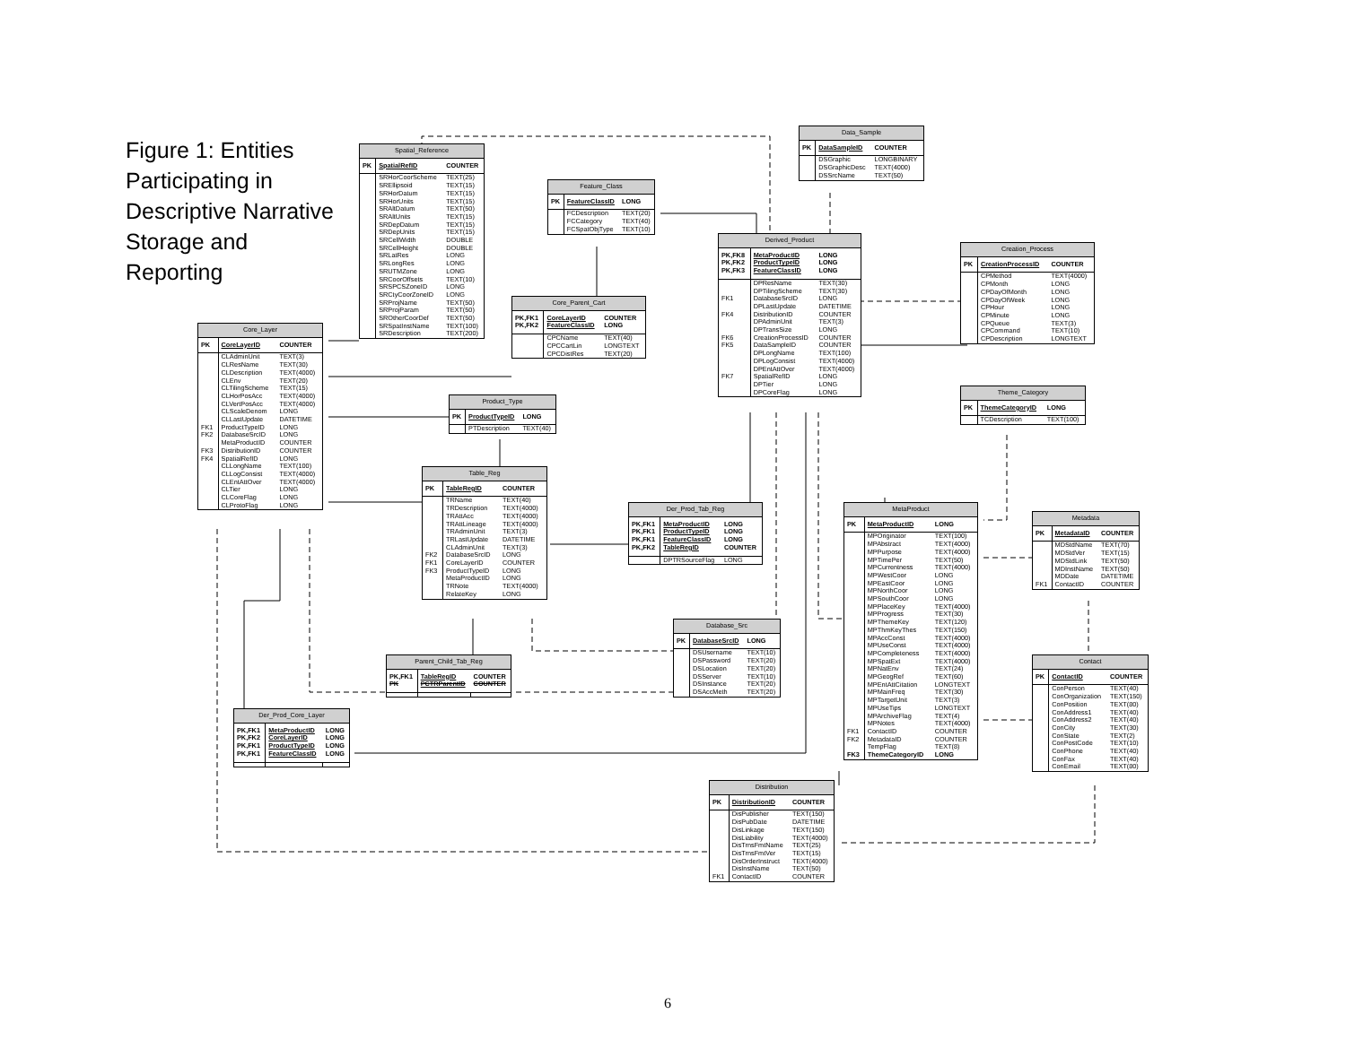Figure 1: Entities Participating in Descriptive Narrative Storage and Reporting
| Spatial_Reference | | |
| --- | --- | --- |
| PK | SpatialRefID | COUNTER |
| | SRHorCoorScheme | TEXT(25) |
| | SREllipsoid | TEXT(15) |
| | SRHorDatum | TEXT(15) |
| | SRHorUnits | TEXT(15) |
| | SRAltDatum | TEXT(50) |
| | SRAltUnits | TEXT(15) |
| | SRDepDatum | TEXT(15) |
| | SRDepUnits | TEXT(15) |
| | SRCellWidth | DOUBLE |
| | SRCellHeight | DOUBLE |
| | SRLatRes | LONG |
| | SRLongRes | LONG |
| | SRUTMZone | LONG |
| | SRCoorOffsets | TEXT(10) |
| | SRSPCSZoneID | LONG |
| | SRCtyCoorZoneID | LONG |
| | SRProjName | TEXT(50) |
| | SRProjParam | TEXT(50) |
| | SROtherCoorDef | TEXT(50) |
| | SRSpatInstName | TEXT(100) |
| | SRDescription | TEXT(200) |
| Data_Sample | | |
| --- | --- | --- |
| PK | DataSampleID | COUNTER |
| | DSGraphic | LONGBINARY |
| | DSGraphicDesc | TEXT(4000) |
| | DSSrcName | TEXT(50) |
| Feature_Class | | |
| --- | --- | --- |
| PK | FeatureClassID | LONG |
| | FCDescription | TEXT(20) |
| | FCCategory | TEXT(40) |
| | FCSpatObjType | TEXT(10) |
| Derived_Product | | |
| --- | --- | --- |
| PK,FK8 PK,FK2 PK,FK3 | MetaProductID ProductTypeID FeatureClassID | LONG LONG LONG |
| | DPResName | TEXT(30) |
| | DPTilingScheme | TEXT(30) |
| FK1 | DatabaseSrcID | LONG |
| | DPLastUpdate | DATETIME |
| FK4 | DistributionID | COUNTER |
| | DPAdminUnit | TEXT(3) |
| | DPTransSize | LONG |
| FK6 | CreationProcessID | COUNTER |
| FK5 | DataSampleID | COUNTER |
| | DPLongName | TEXT(100) |
| | DPLogConsist | TEXT(4000) |
| | DPEntAttOver | TEXT(4000) |
| FK7 | SpatialRefID | LONG |
| | DPTier | LONG |
| | DPCoreFlag | LONG |
| Creation_Process | | |
| --- | --- | --- |
| PK | CreationProcessID | COUNTER |
| | CPMethod | TEXT(4000) |
| | CPMonth | LONG |
| | CPDayOfMonth | LONG |
| | CPDayOfWeek | LONG |
| | CPHour | LONG |
| | CPMinute | LONG |
| | CPQueue | TEXT(3) |
| | CPCommand | TEXT(10) |
| | CPDescription | LONGTEXT |
| Core_Parent_Cart | | |
| --- | --- | --- |
| PK,FK1 PK,FK2 | CoreLayerID FeatureClassID | COUNTER LONG |
| | CPCName | TEXT(40) |
| | CPCCartLin | LONGTEXT |
| | CPCDistRes | TEXT(20) |
| Core_Layer | | |
| --- | --- | --- |
| PK | CoreLayerID | COUNTER |
| | CLAdminUnit | TEXT(3) |
| | CLResName | TEXT(30) |
| | CLDescription | TEXT(4000) |
| | CLEnv | TEXT(20) |
| | CLTilingScheme | TEXT(15) |
| | CLHorPosAcc | TEXT(4000) |
| | CLVertPosAcc | TEXT(4000) |
| | CLScaleDenom | LONG |
| | CLLastUpdate | DATETIME |
| FK1 | ProductTypeID | LONG |
| FK2 | DatabaseSrcID | LONG |
| | MetaProductID | COUNTER |
| FK3 | DistributionID | COUNTER |
| FK4 | SpatialRefID | LONG |
| | CLLongName | TEXT(100) |
| | CLLogConsist | TEXT(4000) |
| | CLEntAttOver | TEXT(4000) |
| | CLTier | LONG |
| | CLCoreFlag | LONG |
| | CLProtoFlag | LONG |
| Theme_Category | | |
| --- | --- | --- |
| PK | ThemeCategoryID | LONG |
| | TCDescription | TEXT(100) |
| Product_Type | | |
| --- | --- | --- |
| PK | ProductTypeID | LONG |
| | PTDescription | TEXT(40) |
| Table_Reg | | |
| --- | --- | --- |
| PK | TableRegID | COUNTER |
| | TRName | TEXT(40) |
| | TRDescription | TEXT(4000) |
| | TRAttAcc | TEXT(4000) |
| | TRAttLineage | TEXT(4000) |
| | TRAdminUnit | TEXT(3) |
| | TRLastUpdate | DATETIME |
| | CLAdminUnit | TEXT(3) |
| FK2 | DatabaseSrcID | LONG |
| FK1 | CoreLayerID | COUNTER |
| FK3 | ProductTypeID | LONG |
| | MetaProductID | LONG |
| | TRNote | TEXT(4000) |
| | RelateKey | LONG |
| Der_Prod_Tab_Reg | | |
| --- | --- | --- |
| PK,FK1 PK,FK1 PK,FK1 PK,FK2 | MetaProductID ProductTypeID FeatureClassID TableRegID | LONG LONG LONG COUNTER |
| | DPTRSourceFlag | LONG |
| MetaProduct | | |
| --- | --- | --- |
| PK | MetaProductID | LONG |
| | MPOriginator | TEXT(100) |
| | MPAbstract | TEXT(4000) |
| | MPPurpose | TEXT(4000) |
| | MPTimePer | TEXT(50) |
| | MPCurrentness | TEXT(4000) |
| | MPWestCoor | LONG |
| | MPEastCoor | LONG |
| | MPNorthCoor | LONG |
| | MPSouthCoor | LONG |
| | MPPlaceKey | TEXT(4000) |
| | MPProgress | TEXT(30) |
| | MPThemeKey | TEXT(120) |
| | MPThmKeyThes | TEXT(150) |
| | MPAccConst | TEXT(4000) |
| | MPUseConst | TEXT(4000) |
| | MPCompleteness | TEXT(4000) |
| | MPSpatExt | TEXT(4000) |
| | MPNatEnv | TEXT(24) |
| | MPGeogRef | TEXT(60) |
| | MPEntAttCitation | LONGTEXT |
| | MPMainFreq | TEXT(30) |
| | MPTargetUnit | TEXT(3) |
| | MPUseTips | LONGTEXT |
| | MPArchiveFlag | TEXT(4) |
| | MPNotes | TEXT(4000) |
| FK1 | ContactID | COUNTER |
| FK2 | MetadataID | COUNTER |
| | TempFlag | TEXT(8) |
| FK3 | ThemeCategoryID | LONG |
| Metadata | | |
| --- | --- | --- |
| PK | MetadataID | COUNTER |
| | MDStdName | TEXT(70) |
| | MDStdVer | TEXT(15) |
| | MDStdLink | TEXT(50) |
| | MDInstName | TEXT(50) |
| | MDDate | DATETIME |
| FK1 | ContactID | COUNTER |
| Database_Src | | |
| --- | --- | --- |
| PK | DatabaseSrcID | LONG |
| | DSUsername | TEXT(10) |
| | DSPassword | TEXT(20) |
| | DSLocation | TEXT(20) |
| | DSServer | TEXT(10) |
| | DSInstance | TEXT(20) |
| | DSAccMeth | TEXT(20) |
| Contact | | |
| --- | --- | --- |
| PK | ContactID | COUNTER |
| | ConPerson | TEXT(40) |
| | ConOrganization | TEXT(150) |
| | ConPosition | TEXT(80) |
| | ConAddress1 | TEXT(40) |
| | ConAddress2 | TEXT(40) |
| | ConCity | TEXT(30) |
| | ConState | TEXT(2) |
| | ConPostCode | TEXT(10) |
| | ConPhone | TEXT(40) |
| | ConFax | TEXT(40) |
| | ConEmail | TEXT(80) |
| Parent_Child_Tab_Reg | | |
| --- | --- | --- |
| PK,FK1 PK | TableRegID PCTRParentID | COUNTER COUNTER |
| Der_Prod_Core_Layer | | |
| --- | --- | --- |
| PK,FK1 PK,FK2 PK,FK1 PK,FK1 | MetaProductID CoreLayerID ProductTypeID FeatureClassID | LONG LONG LONG LONG |
| Distribution | | |
| --- | --- | --- |
| PK | DistributionID | COUNTER |
| | DisPublisher | TEXT(150) |
| | DisPubDate | DATETIME |
| | DisLinkage | TEXT(150) |
| | DisLiability | TEXT(4000) |
| | DisTrnsFmtName | TEXT(25) |
| | DisTrnsFmtVer | TEXT(15) |
| | DisOrderInstruct | TEXT(4000) |
| | DisInstName | TEXT(50) |
| FK1 | ContactID | COUNTER |
6